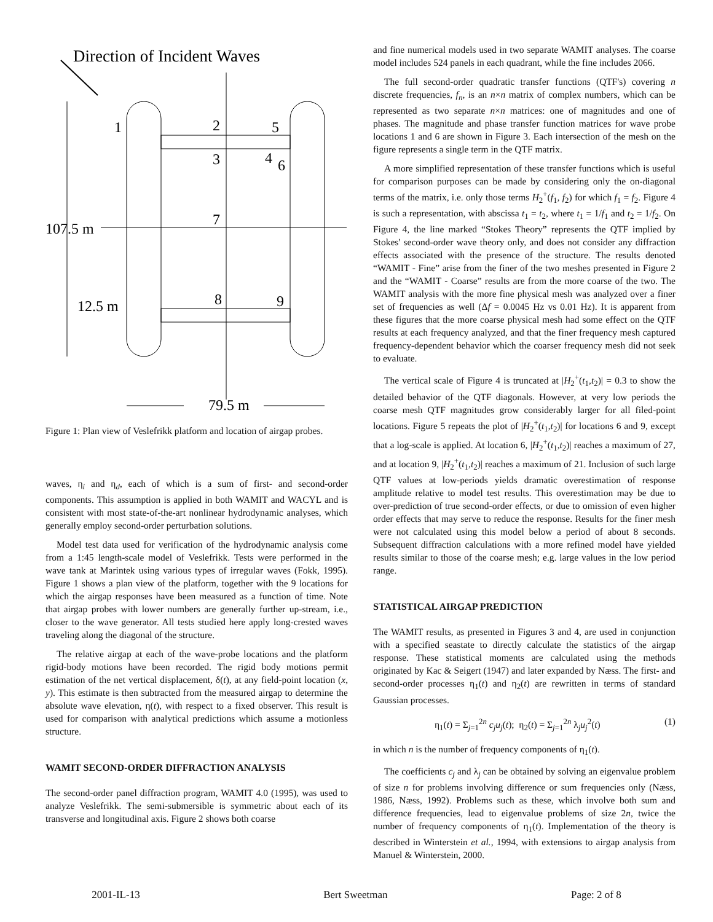Direction of Incident Waves
1
2
5
3
4
6
7
8
9
107.5 m
12.5 m
79.5 m
Figure 1: Plan view of Veslefrikk platform and location of airgap probes.
waves, η<sub>i</sub> and η<sub>d</sub>, each of which is a sum of first- and second-order components. This assumption is applied in both WAMIT and WACYL and is consistent with most state-of-the-art nonlinear hydrodynamic analyses, which generally employ second-order perturbation solutions.
Model test data used for verification of the hydrodynamic analysis come from a 1:45 length-scale model of Veslefrikk. Tests were performed in the wave tank at Marintek using various types of irregular waves (Fokk, 1995). Figure 1 shows a plan view of the platform, together with the 9 locations for which the airgap responses have been measured as a function of time. Note that airgap probes with lower numbers are generally further up-stream, i.e., closer to the wave generator. All tests studied here apply long-crested waves traveling along the diagonal of the structure.
The relative airgap at each of the wave-probe locations and the platform rigid-body motions have been recorded. The rigid body motions permit estimation of the net vertical displacement, δ(t), at any field-point location (x, y). This estimate is then subtracted from the measured airgap to determine the absolute wave elevation, η(t), with respect to a fixed observer. This result is used for comparison with analytical predictions which assume a motionless structure.
WAMIT SECOND-ORDER DIFFRACTION ANALYSIS
The second-order panel diffraction program, WAMIT 4.0 (1995), was used to analyze Veslefrikk. The semi-submersible is symmetric about each of its transverse and longitudinal axis. Figure 2 shows both coarse
and fine numerical models used in two separate WAMIT analyses. The coarse model includes 524 panels in each quadrant, while the fine includes 2066.
The full second-order quadratic transfer functions (QTF's) covering n discrete frequencies, f<sub>n</sub>, is an n×n matrix of complex numbers, which can be represented as two separate n×n matrices: one of magnitudes and one of phases. The magnitude and phase transfer function matrices for wave probe locations 1 and 6 are shown in Figure 3. Each intersection of the mesh on the figure represents a single term in the QTF matrix.
A more simplified representation of these transfer functions which is useful for comparison purposes can be made by considering only the on-diagonal terms of the matrix, i.e. only those terms H<sub>2</sub><sup>+</sup>(f<sub>1</sub>, f<sub>2</sub>) for which f<sub>1</sub> = f<sub>2</sub>. Figure 4 is such a representation, with abscissa t<sub>1</sub> = t<sub>2</sub>, where t<sub>1</sub> = 1/f<sub>1</sub> and t<sub>2</sub> = 1/f<sub>2</sub>. On Figure 4, the line marked “Stokes Theory” represents the QTF implied by Stokes' second-order wave theory only, and does not consider any diffraction effects associated with the presence of the structure. The results denoted “WAMIT - Fine” arise from the finer of the two meshes presented in Figure 2 and the “WAMIT - Coarse” results are from the more coarse of the two. The WAMIT analysis with the more fine physical mesh was analyzed over a finer set of frequencies as well (Δf = 0.0045 Hz vs 0.01 Hz). It is apparent from these figures that the more coarse physical mesh had some effect on the QTF results at each frequency analyzed, and that the finer frequency mesh captured frequency-dependent behavior which the coarser frequency mesh did not seek to evaluate.
The vertical scale of Figure 4 is truncated at |H<sub>2</sub><sup>+</sup>(t<sub>1</sub>,t<sub>2</sub>)| = 0.3 to show the detailed behavior of the QTF diagonals. However, at very low periods the coarse mesh QTF magnitudes grow considerably larger for all filed-point locations. Figure 5 repeats the plot of |H<sub>2</sub><sup>+</sup>(t<sub>1</sub>,t<sub>2</sub>)| for locations 6 and 9, except that a log-scale is applied. At location 6, |H<sub>2</sub><sup>+</sup>(t<sub>1</sub>,t<sub>2</sub>)| reaches a maximum of 27, and at location 9, |H<sub>2</sub><sup>+</sup>(t<sub>1</sub>,t<sub>2</sub>)| reaches a maximum of 21. Inclusion of such large QTF values at low-periods yields dramatic overestimation of response amplitude relative to model test results. This overestimation may be due to over-prediction of true second-order effects, or due to omission of even higher order effects that may serve to reduce the response. Results for the finer mesh were not calculated using this model below a period of about 8 seconds. Subsequent diffraction calculations with a more refined model have yielded results similar to those of the coarse mesh; e.g. large values in the low period range.
STATISTICAL AIRGAP PREDICTION
The WAMIT results, as presented in Figures 3 and 4, are used in conjunction with a specified seastate to directly calculate the statistics of the airgap response. These statistical moments are calculated using the methods originated by Kac & Seigert (1947) and later expanded by Næss. The first- and second-order processes η<sub>1</sub>(t) and η<sub>2</sub>(t) are rewritten in terms of standard Gaussian processes.
η<sub>1</sub>(t) = Σ<sub>j=1</sub><sup>2n</sup> c<sub>j</sub>u<sub>j</sub>(t); η<sub>2</sub>(t) = Σ<sub>j=1</sub><sup>2n</sup> λ<sub>j</sub>u<sub>j</sub><sup>2</sup>(t) (1)
in which n is the number of frequency components of η<sub>1</sub>(t).
The coefficients c<sub>j</sub> and λ<sub>j</sub> can be obtained by solving an eigenvalue problem of size n for problems involving difference or sum frequencies only (Næss, 1986, Næss, 1992). Problems such as these, which involve both sum and difference frequencies, lead to eigenvalue problems of size 2n, twice the number of frequency components of η<sub>1</sub>(t). Implementation of the theory is described in Winterstein et al., 1994, with extensions to airgap analysis from Manuel & Winterstein, 2000.
2001-IL-13 Bert Sweetman Page: 2 of 8